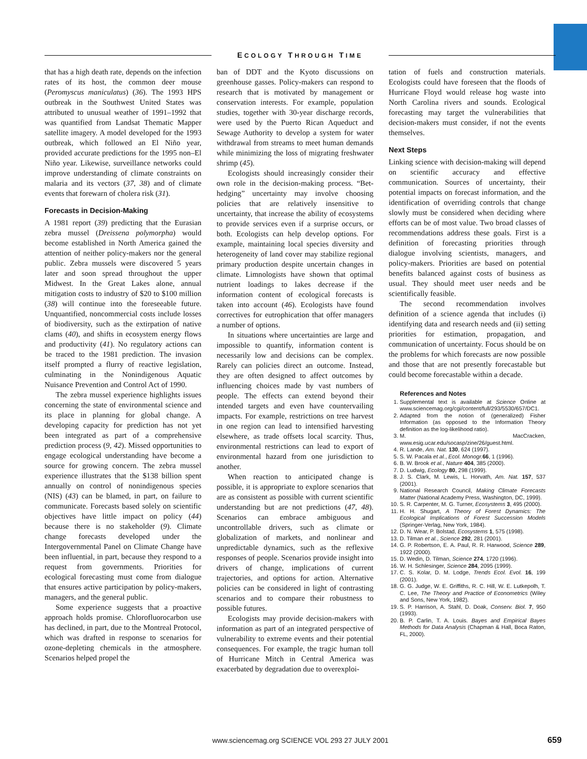ECOLOGY THROUGH TIME
that has a high death rate, depends on the infection rates of its host, the common deer mouse (Peromyscus maniculatus) (36). The 1993 HPS outbreak in the Southwest United States was attributed to unusual weather of 1991–1992 that was quantified from Landsat Thematic Mapper satellite imagery. A model developed for the 1993 outbreak, which followed an El Niño year, provided accurate predictions for the 1995 non–El Niño year. Likewise, surveillance networks could improve understanding of climate constraints on malaria and its vectors (37, 38) and of climate events that forewarn of cholera risk (31).
Forecasts in Decision-Making
A 1981 report (39) predicting that the Eurasian zebra mussel (Dreissena polymorpha) would become established in North America gained the attention of neither policy-makers nor the general public. Zebra mussels were discovered 5 years later and soon spread throughout the upper Midwest. In the Great Lakes alone, annual mitigation costs to industry of $20 to $100 million (38) will continue into the foreseeable future. Unquantified, noncommercial costs include losses of biodiversity, such as the extirpation of native clams (40), and shifts in ecosystem energy flows and productivity (41). No regulatory actions can be traced to the 1981 prediction. The invasion itself prompted a flurry of reactive legislation, culminating in the Nonindigenous Aquatic Nuisance Prevention and Control Act of 1990.
The zebra mussel experience highlights issues concerning the state of environmental science and its place in planning for global change. A developing capacity for prediction has not yet been integrated as part of a comprehensive prediction process (9, 42). Missed opportunities to engage ecological understanding have become a source for growing concern. The zebra mussel experience illustrates that the $138 billion spent annually on control of nonindigenous species (NIS) (43) can be blamed, in part, on failure to communicate. Forecasts based solely on scientific objectives have little impact on policy (44) because there is no stakeholder (9). Climate change forecasts developed under the Intergovernmental Panel on Climate Change have been influential, in part, because they respond to a request from governments. Priorities for ecological forecasting must come from dialogue that ensures active participation by policy-makers, managers, and the general public.
Some experience suggests that a proactive approach holds promise. Chlorofluorocarbon use has declined, in part, due to the Montreal Protocol, which was drafted in response to scenarios for ozone-depleting chemicals in the atmosphere. Scenarios helped propel the
ban of DDT and the Kyoto discussions on greenhouse gasses. Policy-makers can respond to research that is motivated by management or conservation interests. For example, population studies, together with 30-year discharge records, were used by the Puerto Rican Aqueduct and Sewage Authority to develop a system for water withdrawal from streams to meet human demands while minimizing the loss of migrating freshwater shrimp (45).
Ecologists should increasingly consider their own role in the decision-making process. “Bet-hedging” uncertainty may involve choosing policies that are relatively insensitive to uncertainty, that increase the ability of ecosystems to provide services even if a surprise occurs, or both. Ecologists can help develop options. For example, maintaining local species diversity and heterogeneity of land cover may stabilize regional primary production despite uncertain changes in climate. Limnologists have shown that optimal nutrient loadings to lakes decrease if the information content of ecological forecasts is taken into account (46). Ecologists have found correctives for eutrophication that offer managers a number of options.
In situations where uncertainties are large and impossible to quantify, information content is necessarily low and decisions can be complex. Rarely can policies direct an outcome. Instead, they are often designed to affect outcomes by influencing choices made by vast numbers of people. The effects can extend beyond their intended targets and even have countervailing impacts. For example, restrictions on tree harvest in one region can lead to intensified harvesting elsewhere, as trade offsets local scarcity. Thus, environmental restrictions can lead to export of environmental hazard from one jurisdiction to another.
When reaction to anticipated change is possible, it is appropriate to explore scenarios that are as consistent as possible with current scientific understanding but are not predictions (47, 48). Scenarios can embrace ambiguous and uncontrollable drivers, such as climate or globalization of markets, and nonlinear and unpredictable dynamics, such as the reflexive responses of people. Scenarios provide insight into drivers of change, implications of current trajectories, and options for action. Alternative policies can be considered in light of contrasting scenarios and to compare their robustness to possible futures.
Ecologists may provide decision-makers with information as part of an integrated perspective of vulnerability to extreme events and their potential consequences. For example, the tragic human toll of Hurricane Mitch in Central America was exacerbated by degradation due to overexploi-
tation of fuels and construction materials. Ecologists could have foreseen that the floods of Hurricane Floyd would release hog waste into North Carolina rivers and sounds. Ecological forecasting may target the vulnerabilities that decision-makers must consider, if not the events themselves.
Next Steps
Linking science with decision-making will depend on scientific accuracy and effective communication. Sources of uncertainty, their potential impacts on forecast information, and the identification of overriding controls that change slowly must be considered when deciding where efforts can be of most value. Two broad classes of recommendations address these goals. First is a definition of forecasting priorities through dialogue involving scientists, managers, and policy-makers. Priorities are based on potential benefits balanced against costs of business as usual. They should meet user needs and be scientifically feasible.
The second recommendation involves definition of a science agenda that includes (i) identifying data and research needs and (ii) setting priorities for estimation, propagation, and communication of uncertainty. Focus should be on the problems for which forecasts are now possible and those that are not presently forecastable but could become forecastable within a decade.
References and Notes
1. Supplemental text is available at Science Online at www.sciencemag.org/cgi/content/full/293/5530/657/DC1.
2. Adapted from the notion of (generalized) Fisher Information (as opposed to the Information Theory definition as the log-likelihood ratio).
3. M. MacCracken, www.esig.ucar.edu/socasp/zine/26/guest.html.
4. R. Lande, Am. Nat. 130, 624 (1997).
5. S. W. Pacala et al., Ecol. Monogr. 66, 1 (1996).
6. B. W. Brook et al., Nature 404, 385 (2000).
7. D. Ludwig, Ecology 80, 298 (1999).
8. J. S. Clark, M. Lewis, L. Horvath, Am. Nat. 157, 537 (2001).
9. National Research Council, Making Climate Forecasts Matter (National Academy Press, Washington, DC, 1999).
10. S. R. Carpenter, M. G. Turner, Ecosystems 3, 495 (2000).
11. H. H. Shugart, A Theory of Forest Dynamics: The Ecological Implications of Forest Succession Models (Springer-Verlag, New York, 1984).
12. D. N. Wear, P. Bolstad, Ecosystems 1, 575 (1998).
13. D. Tilman et al., Science 292, 281 (2001).
14. G. P. Robertson, E. A. Paul, R. R. Harwood, Science 289, 1922 (2000).
15. D. Wedin, D. Tilman, Science 274, 1720 (1996).
16. W. H. Schlesinger, Science 284, 2095 (1999).
17. C. S. Kolar, D. M. Lodge, Trends Ecol. Evol. 16, 199 (2001).
18. G. G. Judge, W. E. Griffiths, R. C. Hill, W. E. Lutkepolh, T. C. Lee, The Theory and Practice of Econometrics (Wiley and Sons, New York, 1982).
19. S. P. Harrison, A. Stahl, D. Doak, Conserv. Biol. 7, 950 (1993).
20. B. P. Carlin, T. A. Louis. Bayes and Empirical Bayes Methods for Data Analysis (Chapman & Hall, Boca Raton, FL, 2000).
www.sciencemag.org SCIENCE VOL 293 27 JULY 2001 659